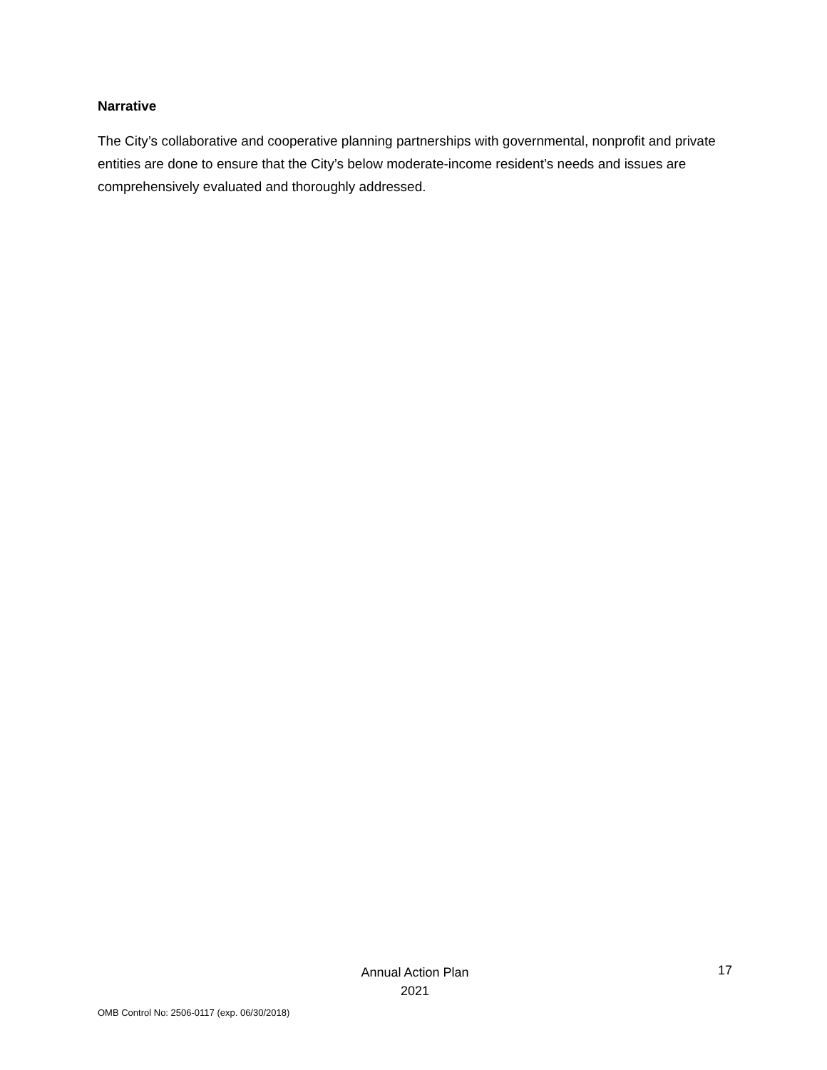Narrative
The City’s collaborative and cooperative planning partnerships with governmental, nonprofit and private entities are done to ensure that the City’s below moderate-income resident’s needs and issues are comprehensively evaluated and thoroughly addressed.
Annual Action Plan
2021
17
OMB Control No: 2506-0117 (exp. 06/30/2018)